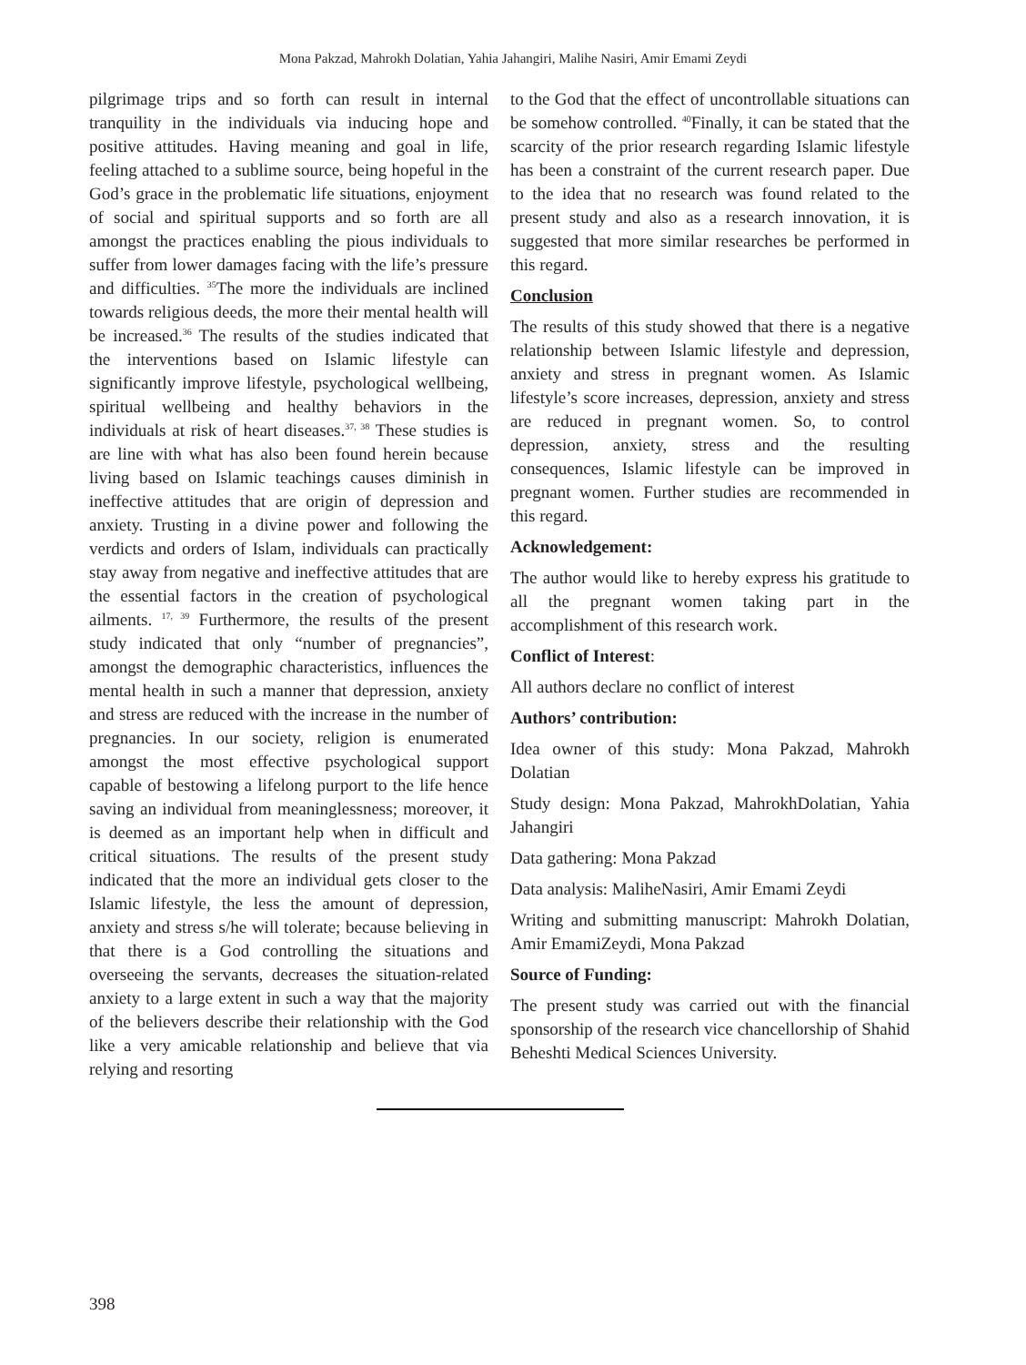Mona Pakzad, Mahrokh Dolatian, Yahia Jahangiri, Malihe Nasiri, Amir Emami Zeydi
pilgrimage trips and so forth can result in internal tranquility in the individuals via inducing hope and positive attitudes. Having meaning and goal in life, feeling attached to a sublime source, being hopeful in the God’s grace in the problematic life situations, enjoyment of social and spiritual supports and so forth are all amongst the practices enabling the pious individuals to suffer from lower damages facing with the life’s pressure and difficulties. <sup>35</sup>The more the individuals are inclined towards religious deeds, the more their mental health will be increased.<sup>36</sup> The results of the studies indicated that the interventions based on Islamic lifestyle can significantly improve lifestyle, psychological wellbeing, spiritual wellbeing and healthy behaviors in the individuals at risk of heart diseases.<sup>37, 38</sup> These studies is are line with what has also been found herein because living based on Islamic teachings causes diminish in ineffective attitudes that are origin of depression and anxiety. Trusting in a divine power and following the verdicts and orders of Islam, individuals can practically stay away from negative and ineffective attitudes that are the essential factors in the creation of psychological ailments. <sup>17, 39</sup> Furthermore, the results of the present study indicated that only “number of pregnancies”, amongst the demographic characteristics, influences the mental health in such a manner that depression, anxiety and stress are reduced with the increase in the number of pregnancies. In our society, religion is enumerated amongst the most effective psychological support capable of bestowing a lifelong purport to the life hence saving an individual from meaninglessness; moreover, it is deemed as an important help when in difficult and critical situations. The results of the present study indicated that the more an individual gets closer to the Islamic lifestyle, the less the amount of depression, anxiety and stress s/he will tolerate; because believing in that there is a God controlling the situations and overseeing the servants, decreases the situation-related anxiety to a large extent in such a way that the majority of the believers describe their relationship with the God like a very amicable relationship and believe that via relying and resorting
to the God that the effect of uncontrollable situations can be somehow controlled. <sup>40</sup>Finally, it can be stated that the scarcity of the prior research regarding Islamic lifestyle has been a constraint of the current research paper. Due to the idea that no research was found related to the present study and also as a research innovation, it is suggested that more similar researches be performed in this regard.
Conclusion
The results of this study showed that there is a negative relationship between Islamic lifestyle and depression, anxiety and stress in pregnant women. As Islamic lifestyle’s score increases, depression, anxiety and stress are reduced in pregnant women. So, to control depression, anxiety, stress and the resulting consequences, Islamic lifestyle can be improved in pregnant women. Further studies are recommended in this regard.
Acknowledgement:
The author would like to hereby express his gratitude to all the pregnant women taking part in the accomplishment of this research work.
Conflict of Interest:
All authors declare no conflict of interest
Authors’ contribution:
Idea owner of this study: Mona Pakzad, Mahrokh Dolatian
Study design: Mona Pakzad, MahrokhDolatian, Yahia Jahangiri
Data gathering: Mona Pakzad
Data analysis: MaliheNasiri, Amir Emami Zeydi
Writing and submitting manuscript: Mahrokh Dolatian, Amir EmamiZeydi, Mona Pakzad
Source of Funding:
The present study was carried out with the financial sponsorship of the research vice chancellorship of Shahid Beheshti Medical Sciences University.
398